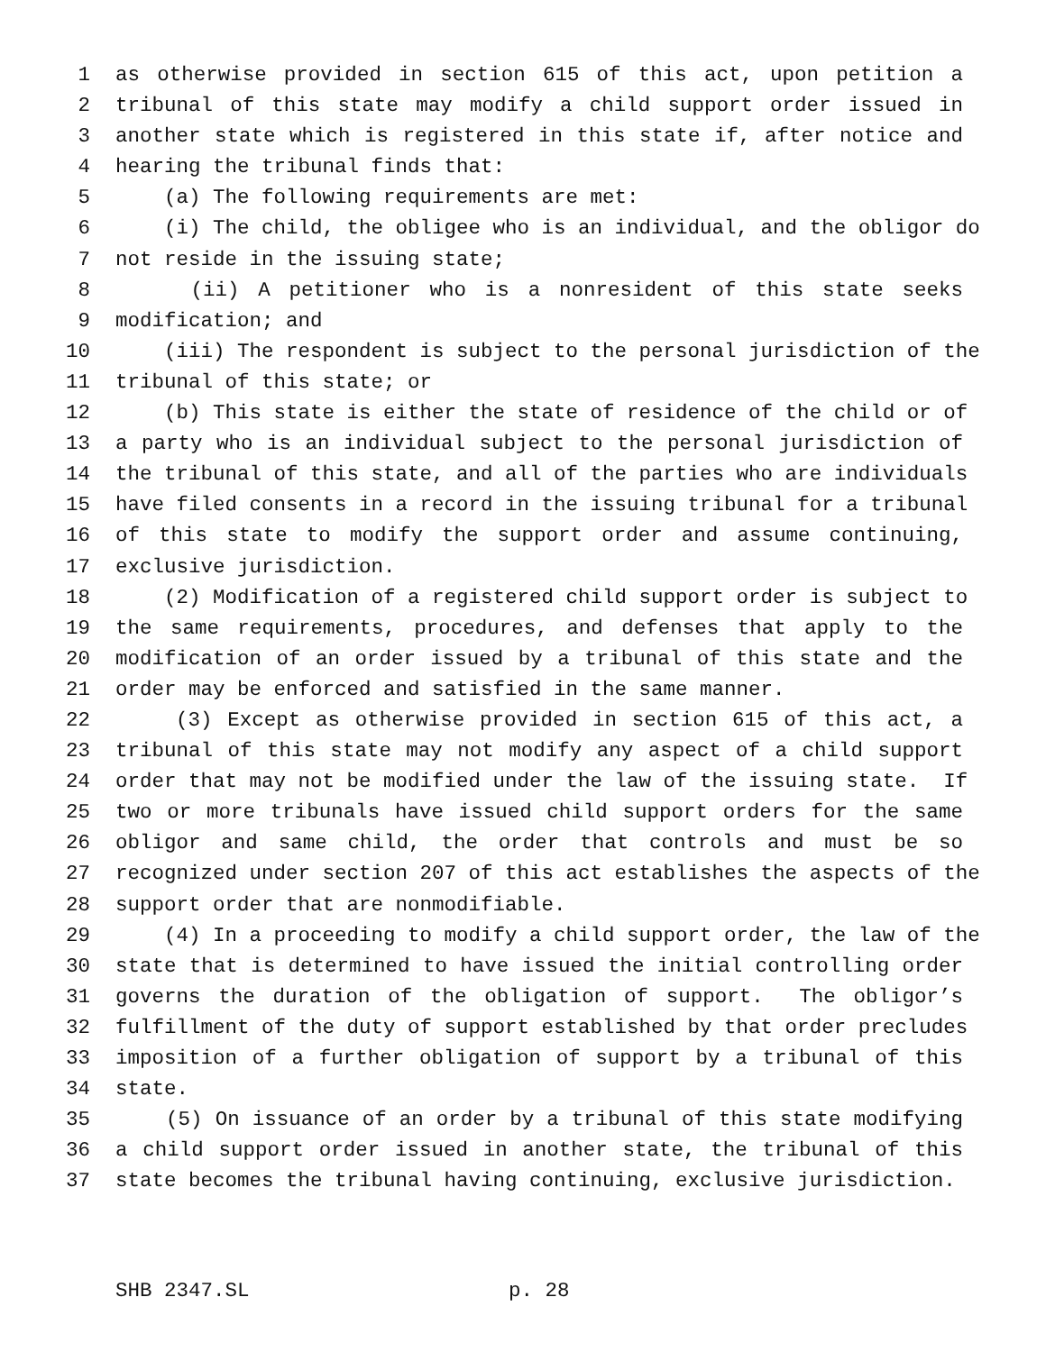1 as otherwise provided in section 615 of this act, upon petition a
2 tribunal of this state may modify a child support order issued in
3 another state which is registered in this state if, after notice and
4 hearing the tribunal finds that:
5 (a) The following requirements are met:
6 (i) The child, the obligee who is an individual, and the obligor do
7 not reside in the issuing state;
8 (ii) A petitioner who is a nonresident of this state seeks
9 modification; and
10 (iii) The respondent is subject to the personal jurisdiction of the
11 tribunal of this state; or
12 (b) This state is either the state of residence of the child or of
13 a party who is an individual subject to the personal jurisdiction of
14 the tribunal of this state, and all of the parties who are individuals
15 have filed consents in a record in the issuing tribunal for a tribunal
16 of this state to modify the support order and assume continuing,
17 exclusive jurisdiction.
18 (2) Modification of a registered child support order is subject to
19 the same requirements, procedures, and defenses that apply to the
20 modification of an order issued by a tribunal of this state and the
21 order may be enforced and satisfied in the same manner.
22 (3) Except as otherwise provided in section 615 of this act, a
23 tribunal of this state may not modify any aspect of a child support
24 order that may not be modified under the law of the issuing state. If
25 two or more tribunals have issued child support orders for the same
26 obligor and same child, the order that controls and must be so
27 recognized under section 207 of this act establishes the aspects of the
28 support order that are nonmodifiable.
29 (4) In a proceeding to modify a child support order, the law of the
30 state that is determined to have issued the initial controlling order
31 governs the duration of the obligation of support. The obligor’s
32 fulfillment of the duty of support established by that order precludes
33 imposition of a further obligation of support by a tribunal of this
34 state.
35 (5) On issuance of an order by a tribunal of this state modifying
36 a child support order issued in another state, the tribunal of this
37 state becomes the tribunal having continuing, exclusive jurisdiction.
SHB 2347.SL p. 28